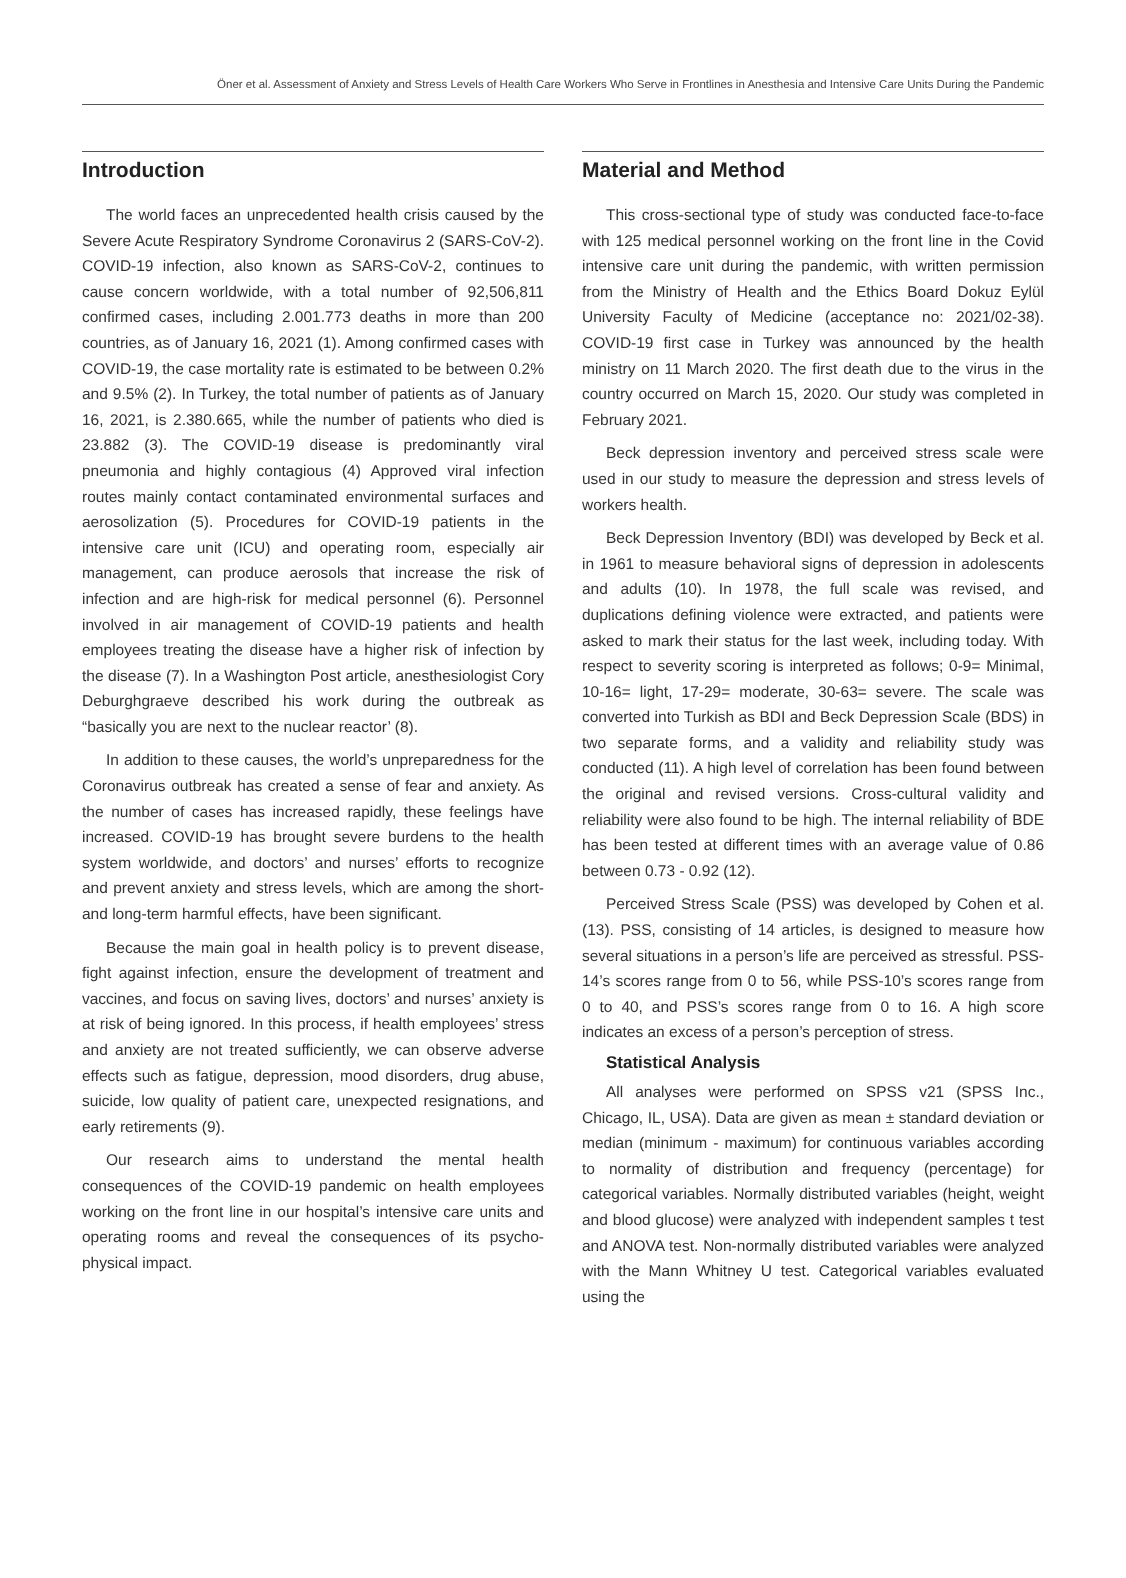Öner et al. Assessment of Anxiety and Stress Levels of Health Care Workers Who Serve in Frontlines in Anesthesia and Intensive Care Units During the Pandemic
Introduction
The world faces an unprecedented health crisis caused by the Severe Acute Respiratory Syndrome Coronavirus 2 (SARS-CoV-2). COVID-19 infection, also known as SARS-CoV-2, continues to cause concern worldwide, with a total number of 92,506,811 confirmed cases, including 2.001.773 deaths in more than 200 countries, as of January 16, 2021 (1). Among confirmed cases with COVID-19, the case mortality rate is estimated to be between 0.2% and 9.5% (2). In Turkey, the total number of patients as of January 16, 2021, is 2.380.665, while the number of patients who died is 23.882 (3). The COVID-19 disease is predominantly viral pneumonia and highly contagious (4) Approved viral infection routes mainly contact contaminated environmental surfaces and aerosolization (5). Procedures for COVID-19 patients in the intensive care unit (ICU) and operating room, especially air management, can produce aerosols that increase the risk of infection and are high-risk for medical personnel (6). Personnel involved in air management of COVID-19 patients and health employees treating the disease have a higher risk of infection by the disease (7). In a Washington Post article, anesthesiologist Cory Deburghgraeve described his work during the outbreak as “basically you are next to the nuclear reactor’ (8).
In addition to these causes, the world’s unpreparedness for the Coronavirus outbreak has created a sense of fear and anxiety. As the number of cases has increased rapidly, these feelings have increased. COVID-19 has brought severe burdens to the health system worldwide, and doctors’ and nurses’ efforts to recognize and prevent anxiety and stress levels, which are among the short-and long-term harmful effects, have been significant.
Because the main goal in health policy is to prevent disease, fight against infection, ensure the development of treatment and vaccines, and focus on saving lives, doctors’ and nurses’ anxiety is at risk of being ignored. In this process, if health employees’ stress and anxiety are not treated sufficiently, we can observe adverse effects such as fatigue, depression, mood disorders, drug abuse, suicide, low quality of patient care, unexpected resignations, and early retirements (9).
Our research aims to understand the mental health consequences of the COVID-19 pandemic on health employees working on the front line in our hospital’s intensive care units and operating rooms and reveal the consequences of its psycho-physical impact.
Material and Method
This cross-sectional type of study was conducted face-to-face with 125 medical personnel working on the front line in the Covid intensive care unit during the pandemic, with written permission from the Ministry of Health and the Ethics Board Dokuz Eylül University Faculty of Medicine (acceptance no: 2021/02-38). COVID-19 first case in Turkey was announced by the health ministry on 11 March 2020. The first death due to the virus in the country occurred on March 15, 2020. Our study was completed in February 2021.
Beck depression inventory and perceived stress scale were used in our study to measure the depression and stress levels of workers health.
Beck Depression Inventory (BDI) was developed by Beck et al. in 1961 to measure behavioral signs of depression in adolescents and adults (10). In 1978, the full scale was revised, and duplications defining violence were extracted, and patients were asked to mark their status for the last week, including today. With respect to severity scoring is interpreted as follows; 0-9= Minimal, 10-16= light, 17-29= moderate, 30-63= severe. The scale was converted into Turkish as BDI and Beck Depression Scale (BDS) in two separate forms, and a validity and reliability study was conducted (11). A high level of correlation has been found between the original and revised versions. Cross-cultural validity and reliability were also found to be high. The internal reliability of BDE has been tested at different times with an average value of 0.86 between 0.73 - 0.92 (12).
Perceived Stress Scale (PSS) was developed by Cohen et al. (13). PSS, consisting of 14 articles, is designed to measure how several situations in a person’s life are perceived as stressful. PSS-14’s scores range from 0 to 56, while PSS-10’s scores range from 0 to 40, and PSS’s scores range from 0 to 16. A high score indicates an excess of a person’s perception of stress.
Statistical Analysis
All analyses were performed on SPSS v21 (SPSS Inc., Chicago, IL, USA). Data are given as mean ± standard deviation or median (minimum - maximum) for continuous variables according to normality of distribution and frequency (percentage) for categorical variables. Normally distributed variables (height, weight and blood glucose) were analyzed with independent samples t test and ANOVA test. Non-normally distributed variables were analyzed with the Mann Whitney U test. Categorical variables evaluated using the